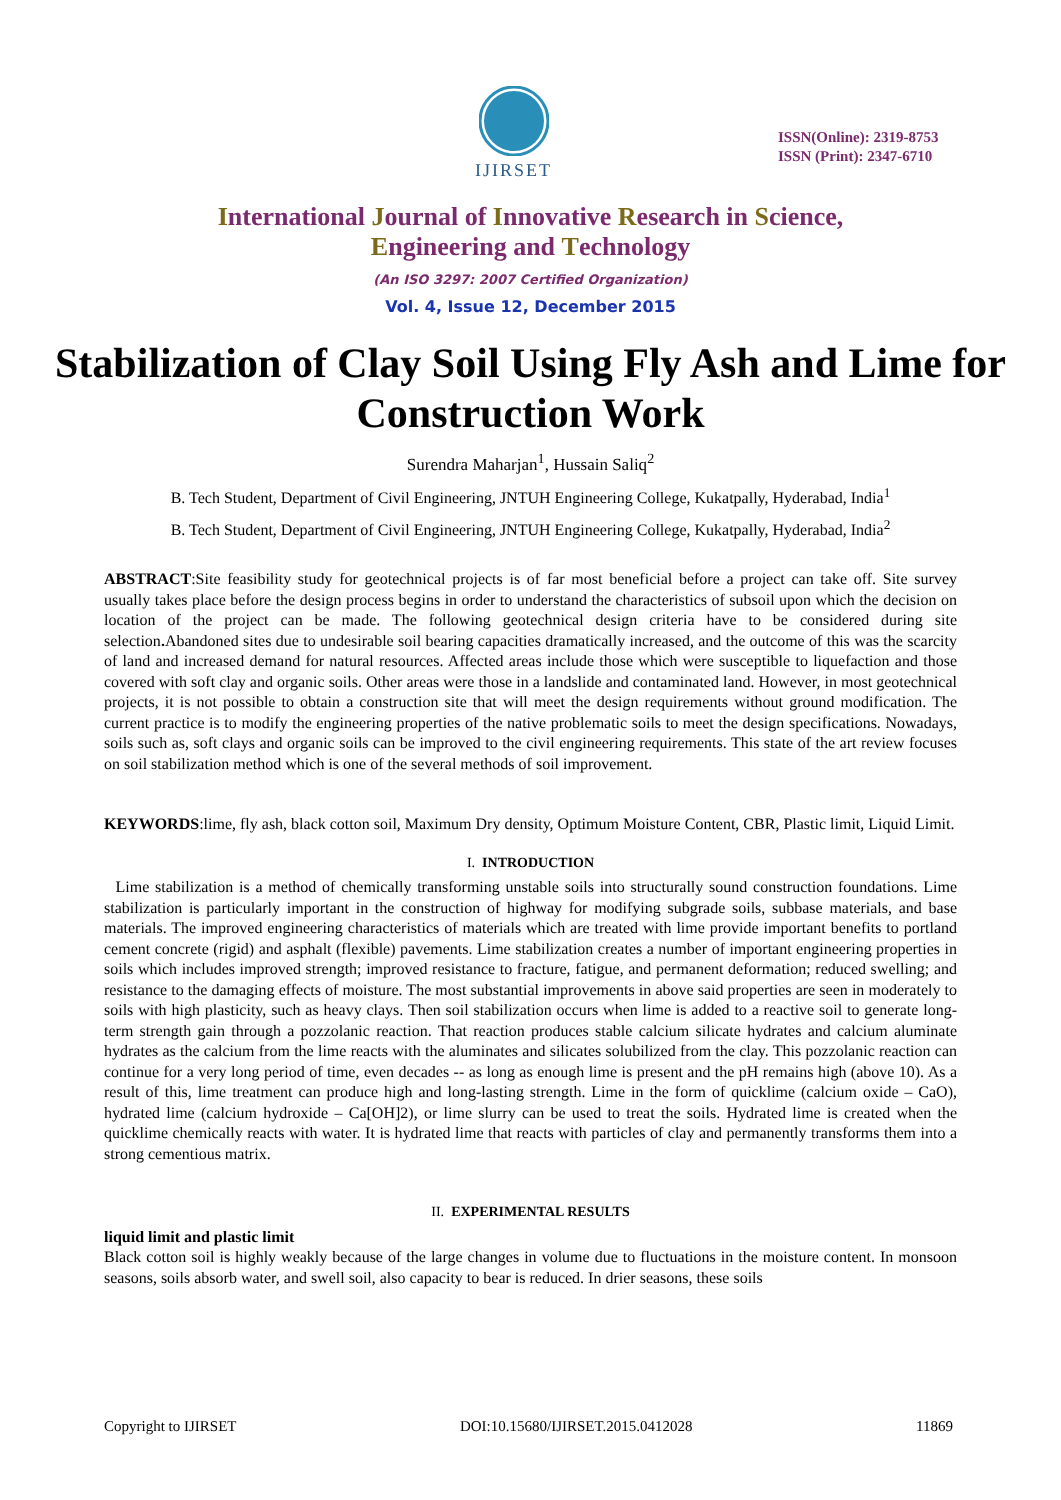IJIRSET
ISSN(Online): 2319-8753
ISSN (Print): 2347-6710
International Journal of Innovative Research in Science,
Engineering and Technology
(An ISO 3297: 2007 Certified Organization)
Vol. 4, Issue 12, December 2015
Stabilization of Clay Soil Using Fly Ash and Lime for Construction Work
Surendra Maharjan<sup>1</sup>, Hussain Saliq<sup>2</sup>
B. Tech Student, Department of Civil Engineering, JNTUH Engineering College, Kukatpally, Hyderabad, India<sup>1</sup>
B. Tech Student, Department of Civil Engineering, JNTUH Engineering College, Kukatpally, Hyderabad, India<sup>2</sup>
ABSTRACT:Site feasibility study for geotechnical projects is of far most beneficial before a project can take off. Site survey usually takes place before the design process begins in order to understand the characteristics of subsoil upon which the decision on location of the project can be made. The following geotechnical design criteria have to be considered during site selection. Abandoned sites due to undesirable soil bearing capacities dramatically increased, and the outcome of this was the scarcity of land and increased demand for natural resources. Affected areas include those which were susceptible to liquefaction and those covered with soft clay and organic soils. Other areas were those in a landslide and contaminated land. However, in most geotechnical projects, it is not possible to obtain a construction site that will meet the design requirements without ground modification. The current practice is to modify the engineering properties of the native problematic soils to meet the design specifications. Nowadays, soils such as, soft clays and organic soils can be improved to the civil engineering requirements. This state of the art review focuses on soil stabilization method which is one of the several methods of soil improvement.
KEYWORDS:lime, fly ash, black cotton soil, Maximum Dry density, Optimum Moisture Content, CBR, Plastic limit, Liquid Limit.
I. INTRODUCTION
Lime stabilization is a method of chemically transforming unstable soils into structurally sound construction foundations. Lime stabilization is particularly important in the construction of highway for modifying subgrade soils, subbase materials, and base materials. The improved engineering characteristics of materials which are treated with lime provide important benefits to portland cement concrete (rigid) and asphalt (flexible) pavements. Lime stabilization creates a number of important engineering properties in soils which includes improved strength; improved resistance to fracture, fatigue, and permanent deformation; reduced swelling; and resistance to the damaging effects of moisture. The most substantial improvements in above said properties are seen in moderately to soils with high plasticity, such as heavy clays. Then soil stabilization occurs when lime is added to a reactive soil to generate long-term strength gain through a pozzolanic reaction. That reaction produces stable calcium silicate hydrates and calcium aluminate hydrates as the calcium from the lime reacts with the aluminates and silicates solubilized from the clay. This pozzolanic reaction can continue for a very long period of time, even decades -- as long as enough lime is present and the pH remains high (above 10). As a result of this, lime treatment can produce high and long-lasting strength. Lime in the form of quicklime (calcium oxide – CaO), hydrated lime (calcium hydroxide – Ca[OH]2), or lime slurry can be used to treat the soils. Hydrated lime is created when the quicklime chemically reacts with water. It is hydrated lime that reacts with particles of clay and permanently transforms them into a strong cementious matrix.
II. EXPERIMENTAL RESULTS
liquid limit and plastic limit
Black cotton soil is highly weakly because of the large changes in volume due to fluctuations in the moisture content. In monsoon seasons, soils absorb water, and swell soil, also capacity to bear is reduced. In drier seasons, these soils
Copyright to IJIRSET DOI:10.15680/IJIRSET.2015.0412028 11869